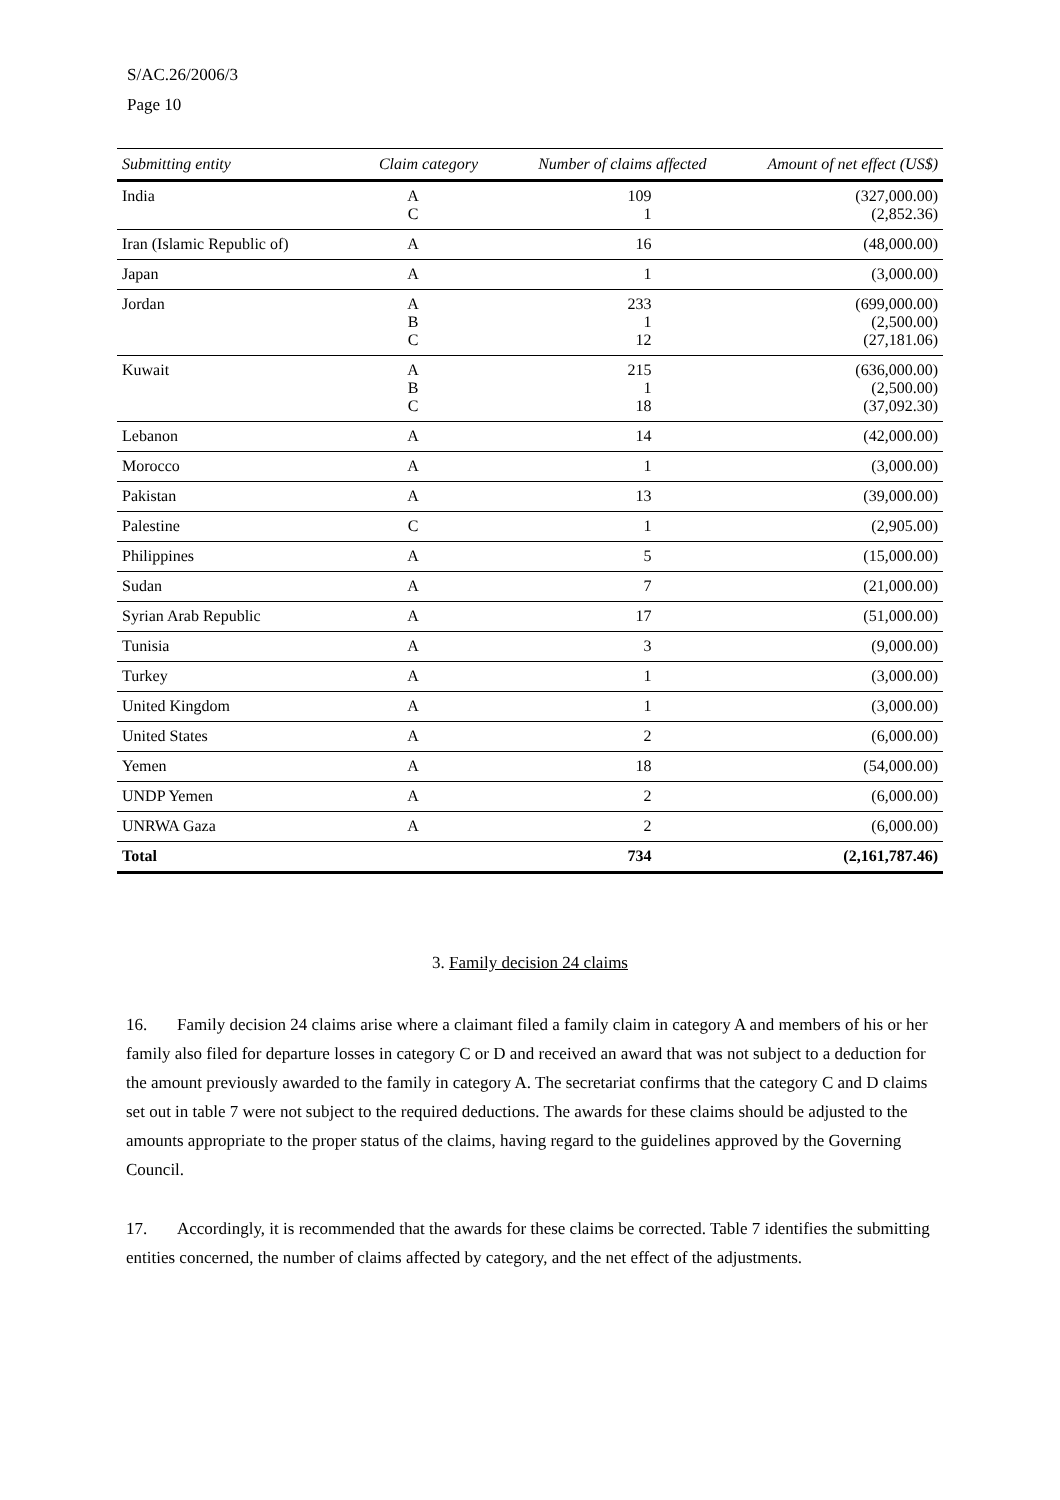S/AC.26/2006/3
Page 10
| Submitting entity | Claim category | Number of claims affected | Amount of net effect (US$) |
| --- | --- | --- | --- |
| India | A C | 109 1 | (327,000.00) (2,852.36) |
| Iran (Islamic Republic of) | A | 16 | (48,000.00) |
| Japan | A | 1 | (3,000.00) |
| Jordan | A B C | 233 1 12 | (699,000.00) (2,500.00) (27,181.06) |
| Kuwait | A B C | 215 1 18 | (636,000.00) (2,500.00) (37,092.30) |
| Lebanon | A | 14 | (42,000.00) |
| Morocco | A | 1 | (3,000.00) |
| Pakistan | A | 13 | (39,000.00) |
| Palestine | C | 1 | (2,905.00) |
| Philippines | A | 5 | (15,000.00) |
| Sudan | A | 7 | (21,000.00) |
| Syrian Arab Republic | A | 17 | (51,000.00) |
| Tunisia | A | 3 | (9,000.00) |
| Turkey | A | 1 | (3,000.00) |
| United Kingdom | A | 1 | (3,000.00) |
| United States | A | 2 | (6,000.00) |
| Yemen | A | 18 | (54,000.00) |
| UNDP Yemen | A | 2 | (6,000.00) |
| UNRWA Gaza | A | 2 | (6,000.00) |
| Total | | 734 | (2,161,787.46) |
3. Family decision 24 claims
16. Family decision 24 claims arise where a claimant filed a family claim in category A and members of his or her family also filed for departure losses in category C or D and received an award that was not subject to a deduction for the amount previously awarded to the family in category A. The secretariat confirms that the category C and D claims set out in table 7 were not subject to the required deductions. The awards for these claims should be adjusted to the amounts appropriate to the proper status of the claims, having regard to the guidelines approved by the Governing Council.
17. Accordingly, it is recommended that the awards for these claims be corrected. Table 7 identifies the submitting entities concerned, the number of claims affected by category, and the net effect of the adjustments.